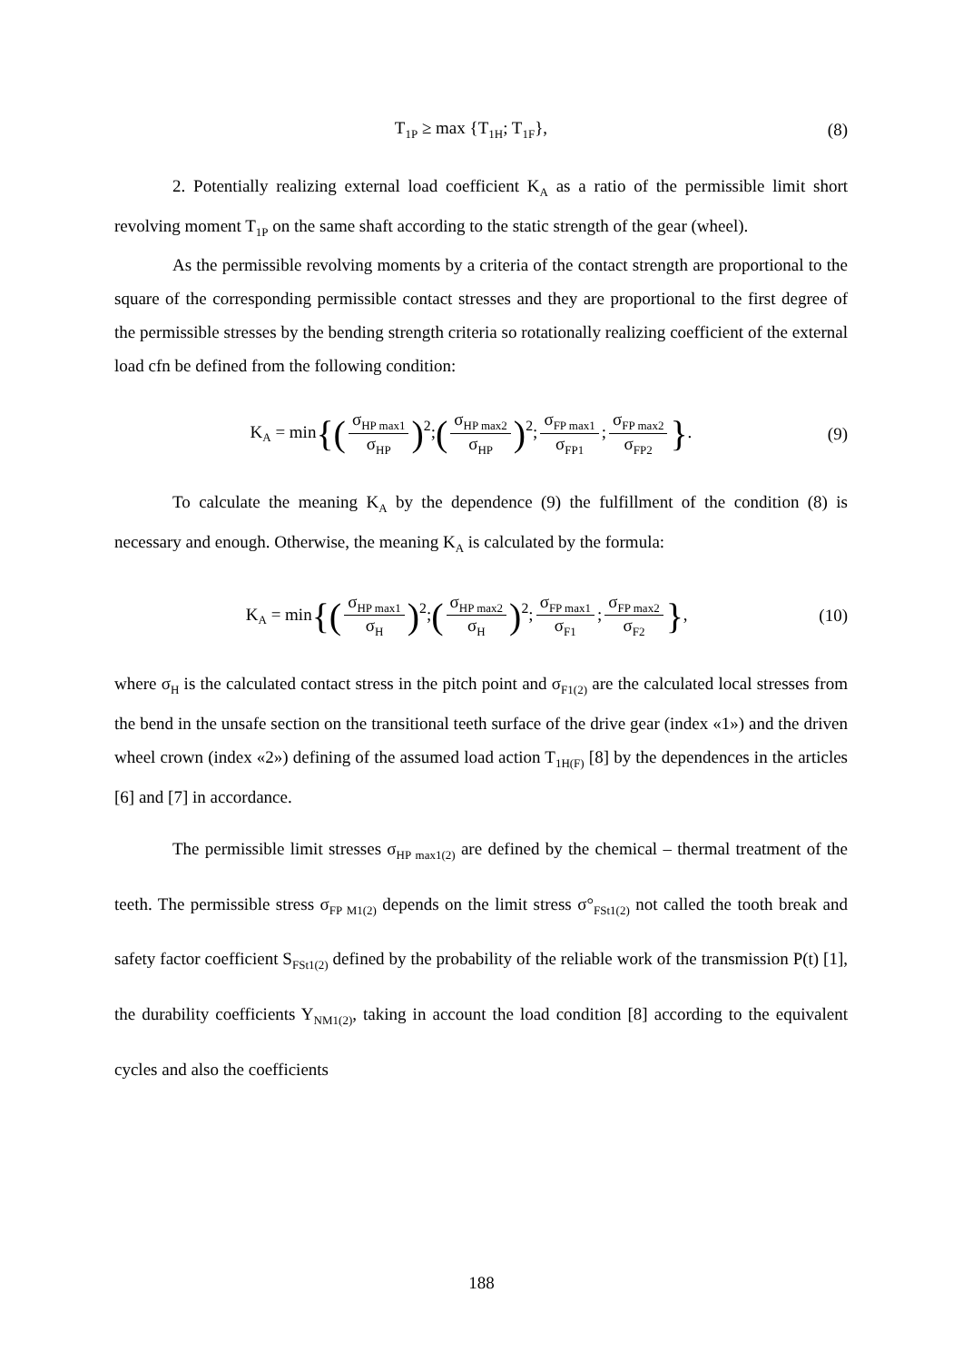T<sub>1P</sub> ≥ max {T<sub>1H</sub>; T<sub>1F</sub>}, (8)
2. Potentially realizing external load coefficient K<sub>A</sub> as a ratio of the permissible limit short revolving moment T<sub>1P</sub> on the same shaft according to the static strength of the gear (wheel).
As the permissible revolving moments by a criteria of the contact strength are proportional to the square of the corresponding permissible contact stresses and they are proportional to the first degree of the permissible stresses by the bending strength criteria so rotationally realizing coefficient of the external load cfn be defined from the following condition:
K<sub>A</sub> = min{(σ<sub>HP max1</sub> σ<sub>HP</sub>)<sup>2</sup>;(σ<sub>HP max2</sub> σ<sub>HP</sub>)<sup>2</sup>; σ<sub>FP max1</sub> σ<sub>FP1</sub>; σ<sub>FP max2</sub> σ<sub>FP2</sub> }. (9)
To calculate the meaning K<sub>A</sub> by the dependence (9) the fulfillment of the condition (8) is necessary and enough. Otherwise, the meaning K<sub>A</sub> is calculated by the formula:
K<sub>A</sub> = min{(σ<sub>HP max1</sub> σ<sub>H</sub>)<sup>2</sup>;(σ<sub>HP max2</sub> σ<sub>H</sub>)<sup>2</sup>; σ<sub>FP max1</sub> σ<sub>F1</sub>; σ<sub>FP max2</sub> σ<sub>F2</sub> }, (10)
where σ<sub>H</sub> is the calculated contact stress in the pitch point and σ<sub>F1(2)</sub> are the calculated local stresses from the bend in the unsafe section on the transitional teeth surface of the drive gear (index «1») and the driven wheel crown (index «2») defining of the assumed load action T<sub>1H(F)</sub> [8] by the dependences in the articles [6] and [7] in accordance.
The permissible limit stresses σ<sub>HP max1(2)</sub> are defined by the chemical – thermal treatment of the teeth. The permissible stress σ<sub>FP M1(2)</sub> depends on the limit stress σ°<sub>FSt1(2)</sub> not called the tooth break and safety factor coefficient S<sub>FSt1(2)</sub> defined by the probability of the reliable work of the transmission P(t) [1], the durability coefficients Y<sub>NM1(2)</sub>, taking in account the load condition [8] according to the equivalent cycles and also the coefficients
188